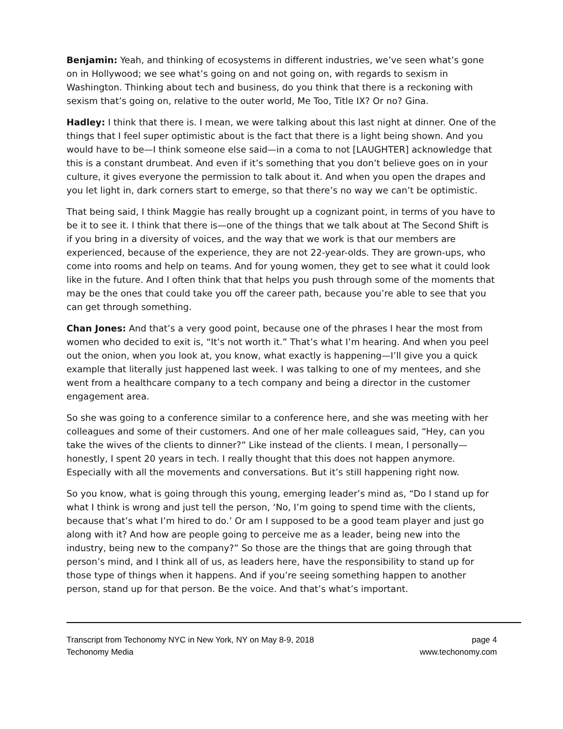Benjamin: Yeah, and thinking of ecosystems in different industries, we’ve seen what’s gone on in Hollywood; we see what’s going on and not going on, with regards to sexism in Washington. Thinking about tech and business, do you think that there is a reckoning with sexism that’s going on, relative to the outer world, Me Too, Title IX? Or no? Gina.
Hadley: I think that there is. I mean, we were talking about this last night at dinner. One of the things that I feel super optimistic about is the fact that there is a light being shown. And you would have to be—I think someone else said—in a coma to not [LAUGHTER] acknowledge that this is a constant drumbeat. And even if it’s something that you don’t believe goes on in your culture, it gives everyone the permission to talk about it. And when you open the drapes and you let light in, dark corners start to emerge, so that there’s no way we can’t be optimistic.
That being said, I think Maggie has really brought up a cognizant point, in terms of you have to be it to see it. I think that there is—one of the things that we talk about at The Second Shift is if you bring in a diversity of voices, and the way that we work is that our members are experienced, because of the experience, they are not 22-year-olds. They are grown-ups, who come into rooms and help on teams. And for young women, they get to see what it could look like in the future. And I often think that that helps you push through some of the moments that may be the ones that could take you off the career path, because you’re able to see that you can get through something.
Chan Jones: And that’s a very good point, because one of the phrases I hear the most from women who decided to exit is, “It’s not worth it.” That’s what I’m hearing. And when you peel out the onion, when you look at, you know, what exactly is happening—I’ll give you a quick example that literally just happened last week. I was talking to one of my mentees, and she went from a healthcare company to a tech company and being a director in the customer engagement area.
So she was going to a conference similar to a conference here, and she was meeting with her colleagues and some of their customers. And one of her male colleagues said, “Hey, can you take the wives of the clients to dinner?” Like instead of the clients. I mean, I personally—honestly, I spent 20 years in tech. I really thought that this does not happen anymore. Especially with all the movements and conversations. But it’s still happening right now.
So you know, what is going through this young, emerging leader’s mind as, “Do I stand up for what I think is wrong and just tell the person, ‘No, I’m going to spend time with the clients, because that’s what I’m hired to do.’ Or am I supposed to be a good team player and just go along with it? And how are people going to perceive me as a leader, being new into the industry, being new to the company?” So those are the things that are going through that person’s mind, and I think all of us, as leaders here, have the responsibility to stand up for those type of things when it happens. And if you’re seeing something happen to another person, stand up for that person. Be the voice. And that’s what’s important.
Transcript from Techonomy NYC in New York, NY on May 8-9, 2018 page 4
Techonomy Media www.techonomy.com